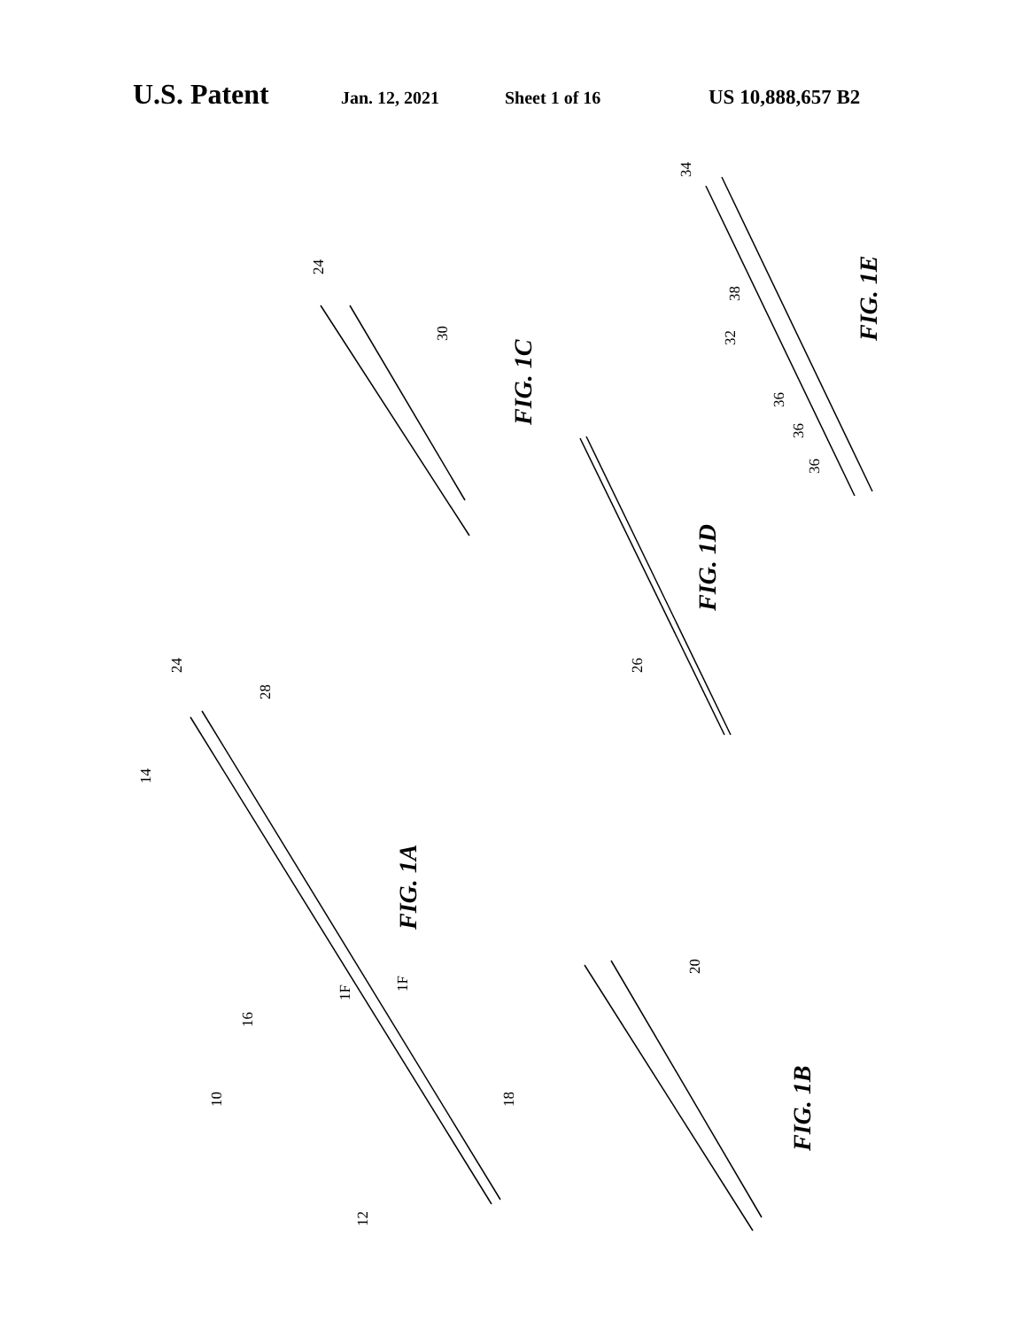U.S. Patent Jan. 12, 2021 Sheet 1 of 16 US 10,888,657 B2
FIG. 1A
FIG. 1C
FIG. 1D
FIG. 1E
FIG. 1B
24
28
14
16
1F
1F
10
18
12
24
30
26
34
38
32
36
36
36
20